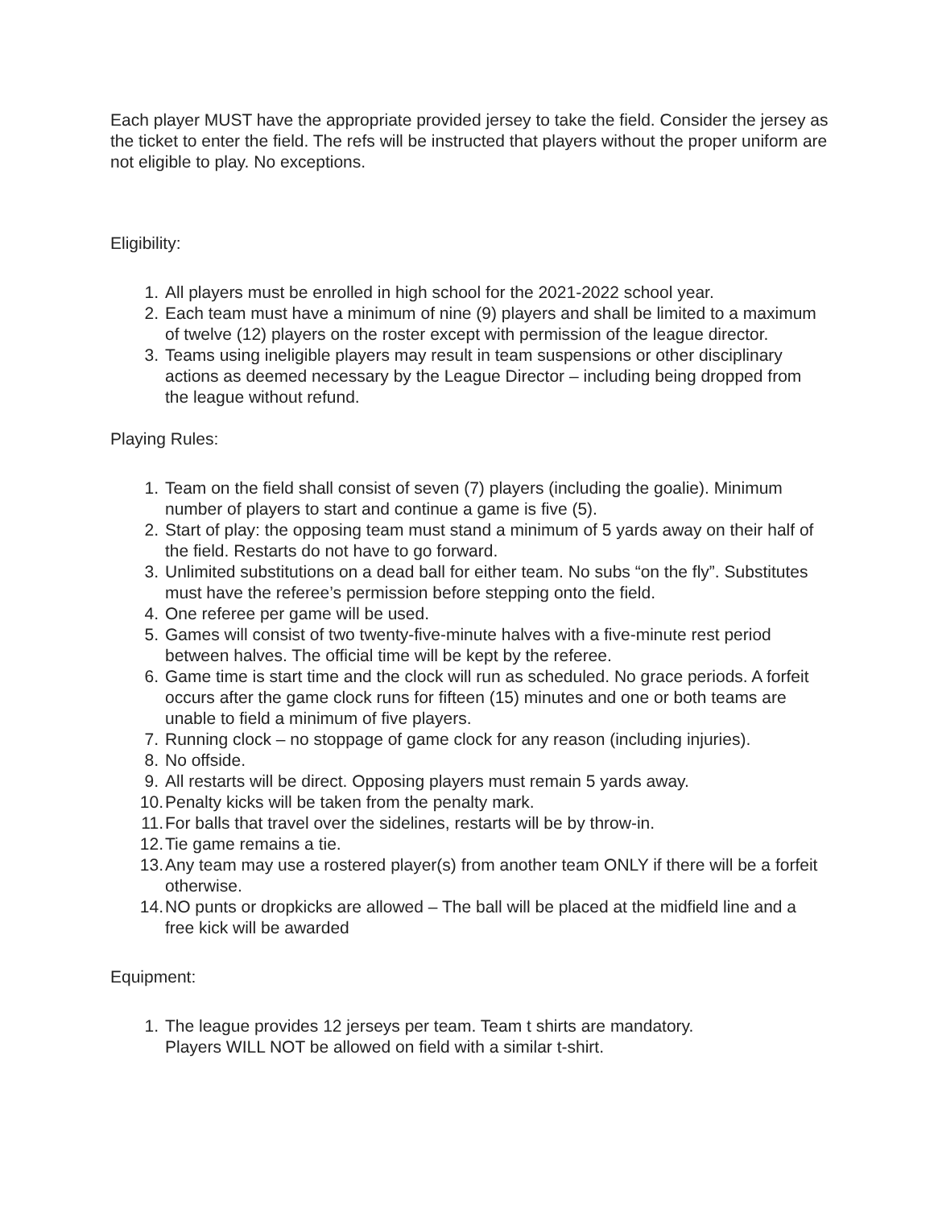Each player MUST have the appropriate provided jersey to take the field. Consider the jersey as the ticket to enter the field. The refs will be instructed that players without the proper uniform are not eligible to play. No exceptions.
Eligibility:
1. All players must be enrolled in high school for the 2021-2022 school year.
2. Each team must have a minimum of nine (9) players and shall be limited to a maximum of twelve (12) players on the roster except with permission of the league director.
3. Teams using ineligible players may result in team suspensions or other disciplinary actions as deemed necessary by the League Director – including being dropped from the league without refund.
Playing Rules:
1. Team on the field shall consist of seven (7) players (including the goalie). Minimum number of players to start and continue a game is five (5).
2. Start of play: the opposing team must stand a minimum of 5 yards away on their half of the field. Restarts do not have to go forward.
3. Unlimited substitutions on a dead ball for either team. No subs “on the fly”. Substitutes must have the referee’s permission before stepping onto the field.
4. One referee per game will be used.
5. Games will consist of two twenty-five-minute halves with a five-minute rest period between halves. The official time will be kept by the referee.
6. Game time is start time and the clock will run as scheduled. No grace periods. A forfeit occurs after the game clock runs for fifteen (15) minutes and one or both teams are unable to field a minimum of five players.
7. Running clock – no stoppage of game clock for any reason (including injuries).
8. No offside.
9. All restarts will be direct. Opposing players must remain 5 yards away.
10. Penalty kicks will be taken from the penalty mark.
11. For balls that travel over the sidelines, restarts will be by throw-in.
12. Tie game remains a tie.
13. Any team may use a rostered player(s) from another team ONLY if there will be a forfeit otherwise.
14. NO punts or dropkicks are allowed – The ball will be placed at the midfield line and a free kick will be awarded
Equipment:
1. The league provides 12 jerseys per team. Team t shirts are mandatory.
Players WILL NOT be allowed on field with a similar t-shirt.